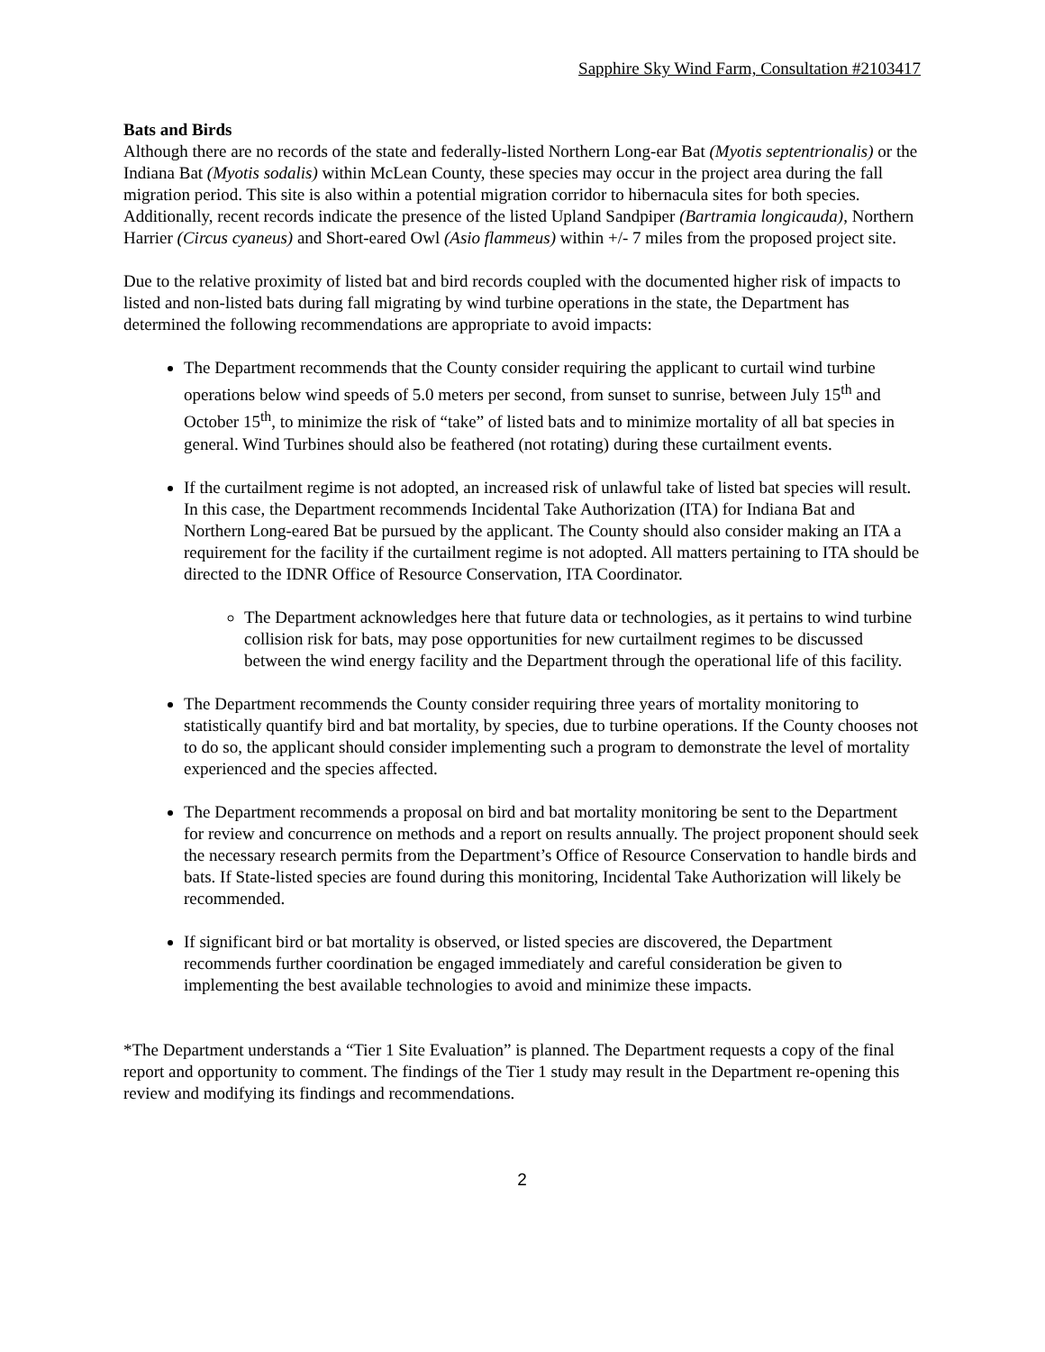Sapphire Sky Wind Farm, Consultation #2103417
Bats and Birds
Although there are no records of the state and federally-listed Northern Long-ear Bat (Myotis septentrionalis) or the Indiana Bat (Myotis sodalis) within McLean County, these species may occur in the project area during the fall migration period. This site is also within a potential migration corridor to hibernacula sites for both species. Additionally, recent records indicate the presence of the listed Upland Sandpiper (Bartramia longicauda), Northern Harrier (Circus cyaneus) and Short-eared Owl (Asio flammeus) within +/- 7 miles from the proposed project site.
Due to the relative proximity of listed bat and bird records coupled with the documented higher risk of impacts to listed and non-listed bats during fall migrating by wind turbine operations in the state, the Department has determined the following recommendations are appropriate to avoid impacts:
The Department recommends that the County consider requiring the applicant to curtail wind turbine operations below wind speeds of 5.0 meters per second, from sunset to sunrise, between July 15<sup>th</sup> and October 15<sup>th</sup>, to minimize the risk of “take” of listed bats and to minimize mortality of all bat species in general. Wind Turbines should also be feathered (not rotating) during these curtailment events.
If the curtailment regime is not adopted, an increased risk of unlawful take of listed bat species will result. In this case, the Department recommends Incidental Take Authorization (ITA) for Indiana Bat and Northern Long-eared Bat be pursued by the applicant. The County should also consider making an ITA a requirement for the facility if the curtailment regime is not adopted. All matters pertaining to ITA should be directed to the IDNR Office of Resource Conservation, ITA Coordinator.
The Department acknowledges here that future data or technologies, as it pertains to wind turbine collision risk for bats, may pose opportunities for new curtailment regimes to be discussed between the wind energy facility and the Department through the operational life of this facility.
The Department recommends the County consider requiring three years of mortality monitoring to statistically quantify bird and bat mortality, by species, due to turbine operations. If the County chooses not to do so, the applicant should consider implementing such a program to demonstrate the level of mortality experienced and the species affected.
The Department recommends a proposal on bird and bat mortality monitoring be sent to the Department for review and concurrence on methods and a report on results annually. The project proponent should seek the necessary research permits from the Department’s Office of Resource Conservation to handle birds and bats. If State-listed species are found during this monitoring, Incidental Take Authorization will likely be recommended.
If significant bird or bat mortality is observed, or listed species are discovered, the Department recommends further coordination be engaged immediately and careful consideration be given to implementing the best available technologies to avoid and minimize these impacts.
*The Department understands a “Tier 1 Site Evaluation” is planned. The Department requests a copy of the final report and opportunity to comment. The findings of the Tier 1 study may result in the Department re-opening this review and modifying its findings and recommendations.
2